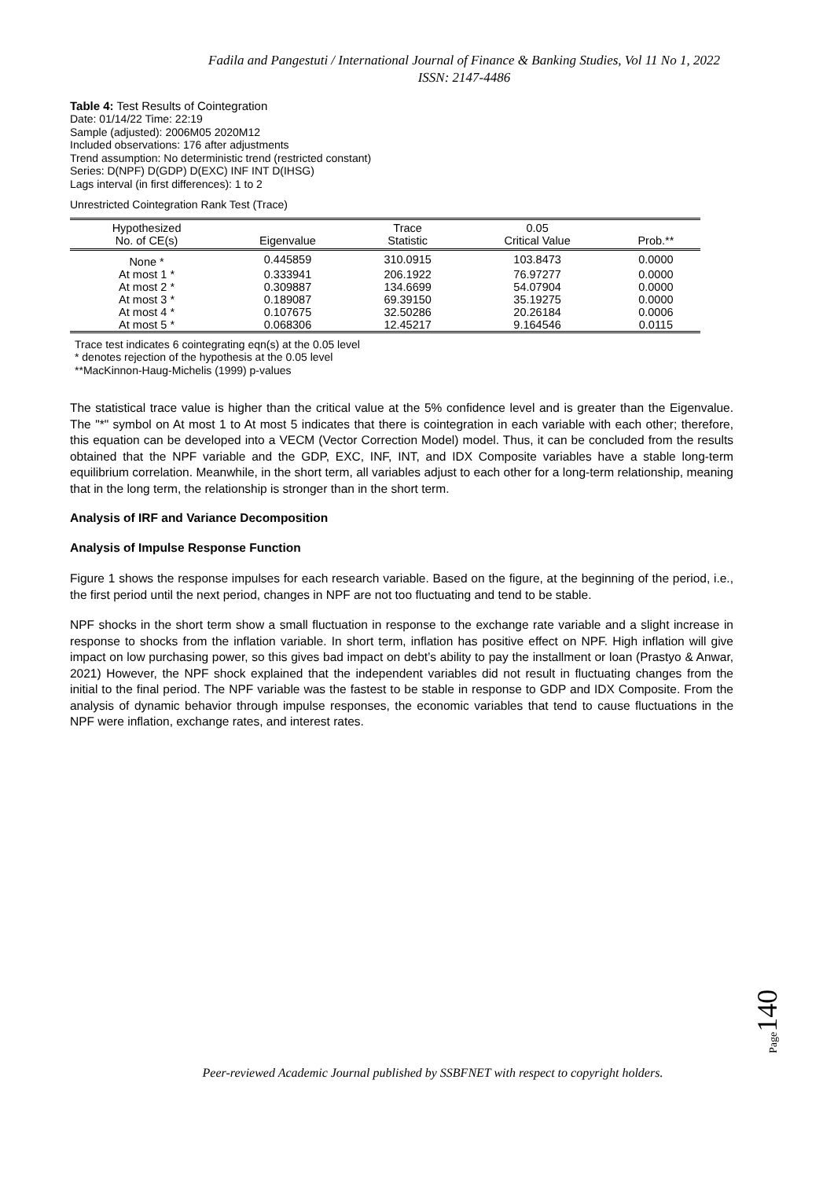Fadila and Pangestuti / International Journal of Finance & Banking Studies, Vol 11 No 1, 2022
ISSN: 2147-4486
Table 4: Test Results of Cointegration
Date: 01/14/22 Time: 22:19
Sample (adjusted): 2006M05 2020M12
Included observations: 176 after adjustments
Trend assumption: No deterministic trend (restricted constant)
Series: D(NPF) D(GDP) D(EXC) INF INT D(IHSG)
Lags interval (in first differences): 1 to 2
Unrestricted Cointegration Rank Test (Trace)
| Hypothesized No. of CE(s) | Eigenvalue | Trace Statistic | 0.05 Critical Value | Prob.** |
| --- | --- | --- | --- | --- |
| None * | 0.445859 | 310.0915 | 103.8473 | 0.0000 |
| At most 1 * | 0.333941 | 206.1922 | 76.97277 | 0.0000 |
| At most 2 * | 0.309887 | 134.6699 | 54.07904 | 0.0000 |
| At most 3 * | 0.189087 | 69.39150 | 35.19275 | 0.0000 |
| At most 4 * | 0.107675 | 32.50286 | 20.26184 | 0.0006 |
| At most 5 * | 0.068306 | 12.45217 | 9.164546 | 0.0115 |
Trace test indicates 6 cointegrating eqn(s) at the 0.05 level
* denotes rejection of the hypothesis at the 0.05 level
**MacKinnon-Haug-Michelis (1999) p-values
The statistical trace value is higher than the critical value at the 5% confidence level and is greater than the Eigenvalue. The "*" symbol on At most 1 to At most 5 indicates that there is cointegration in each variable with each other; therefore, this equation can be developed into a VECM (Vector Correction Model) model. Thus, it can be concluded from the results obtained that the NPF variable and the GDP, EXC, INF, INT, and IDX Composite variables have a stable long-term equilibrium correlation. Meanwhile, in the short term, all variables adjust to each other for a long-term relationship, meaning that in the long term, the relationship is stronger than in the short term.
Analysis of IRF and Variance Decomposition
Analysis of Impulse Response Function
Figure 1 shows the response impulses for each research variable. Based on the figure, at the beginning of the period, i.e., the first period until the next period, changes in NPF are not too fluctuating and tend to be stable.
NPF shocks in the short term show a small fluctuation in response to the exchange rate variable and a slight increase in response to shocks from the inflation variable. In short term, inflation has positive effect on NPF. High inflation will give impact on low purchasing power, so this gives bad impact on debt’s ability to pay the installment or loan (Prastyo & Anwar, 2021) However, the NPF shock explained that the independent variables did not result in fluctuating changes from the initial to the final period. The NPF variable was the fastest to be stable in response to GDP and IDX Composite. From the analysis of dynamic behavior through impulse responses, the economic variables that tend to cause fluctuations in the NPF were inflation, exchange rates, and interest rates.
Page140
Peer-reviewed Academic Journal published by SSBFNET with respect to copyright holders.